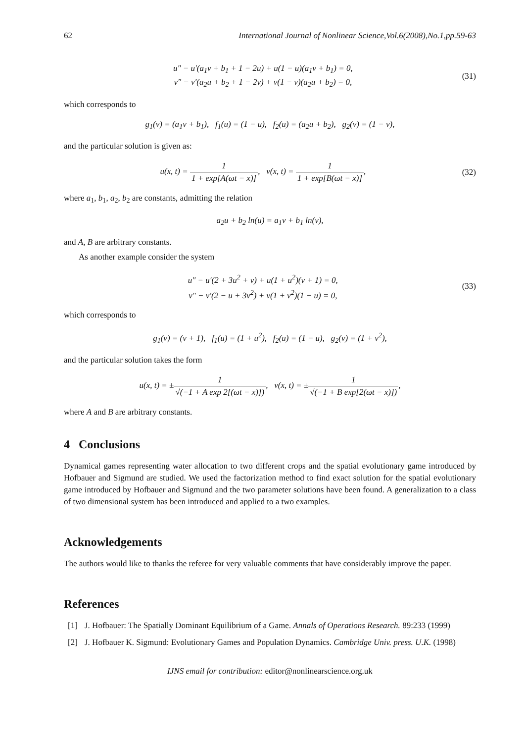62 International Journal of Nonlinear Science,Vol.6(2008),No.1,pp.59-63
u″ − u′(a<sub>1</sub>v + b<sub>1</sub> + 1 − 2u) + u(1 − u)(a<sub>1</sub>v + b<sub>1</sub>) = 0,
v″ − v′(a<sub>2</sub>u + b<sub>2</sub> + 1 − 2v) + v(1 − v)(a<sub>2</sub>u + b<sub>2</sub>) = 0,
(31)
which corresponds to
g<sub>1</sub>(v) = (a<sub>1</sub>v + b<sub>1</sub>), f<sub>1</sub>(u) = (1 − u), f<sub>2</sub>(u) = (a<sub>2</sub>u + b<sub>2</sub>), g<sub>2</sub>(v) = (1 − v),
and the particular solution is given as:
u(x, t) = 1 1 + exp[A(ωt − x)], v(x, t) = 1 1 + exp[B(ωt − x)],
(32)
where a<sub>1</sub>, b<sub>1</sub>, a<sub>2</sub>, b<sub>2</sub> are constants, admitting the relation
a<sub>2</sub>u + b<sub>2</sub> ln(u) = a<sub>1</sub>v + b<sub>1</sub> ln(v),
and A, B are arbitrary constants.
As another example consider the system
u″ − u′(2 + 3u<sup>2</sup> + v) + u(1 + u<sup>2</sup>)(v + 1) = 0,
v″ − v′(2 − u + 3v<sup>2</sup>) + v(1 + v<sup>2</sup>)(1 − u) = 0,
(33)
which corresponds to
g<sub>1</sub>(v) = (v + 1), f<sub>1</sub>(u) = (1 + u<sup>2</sup>), f<sub>2</sub>(u) = (1 − u), g<sub>2</sub>(v) = (1 + v<sup>2</sup>),
and the particular solution takes the form
u(x, t) = ±1 √(−1 + A exp 2[(ωt − x)]), v(x, t) = ±1 √(−1 + B exp[2(ωt − x)]),
where A and B are arbitrary constants.
4 Conclusions
Dynamical games representing water allocation to two different crops and the spatial evolutionary game introduced by Hofbauer and Sigmund are studied. We used the factorization method to find exact solution for the spatial evolutionary game introduced by Hofbauer and Sigmund and the two parameter solutions have been found. A generalization to a class of two dimensional system has been introduced and applied to a two examples.
Acknowledgements
The authors would like to thanks the referee for very valuable comments that have considerably improve the paper.
References
[1] J. Hofbauer: The Spatially Dominant Equilibrium of a Game. Annals of Operations Research. 89:233 (1999)
[2] J. Hofbauer K. Sigmund: Evolutionary Games and Population Dynamics. Cambridge Univ. press. U.K. (1998)
IJNS email for contribution: editor@nonlinearscience.org.uk